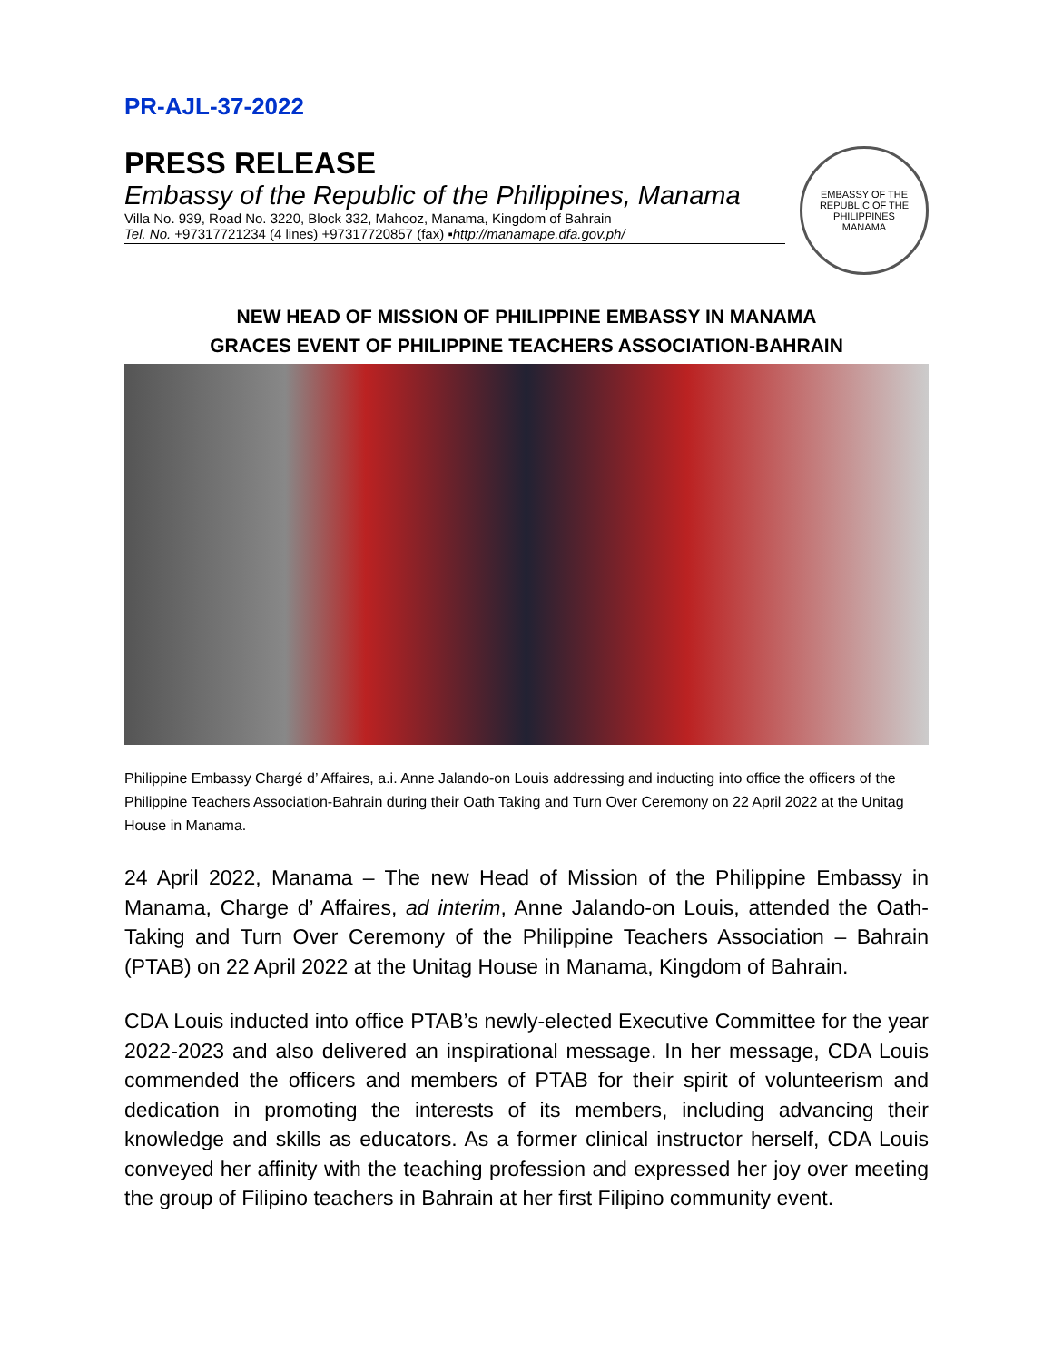PR-AJL-37-2022
PRESS RELEASE
Embassy of the Republic of the Philippines, Manama
Villa No. 939, Road No. 3220, Block 332, Mahooz, Manama, Kingdom of Bahrain
Tel. No. +97317721234 (4 lines) +97317720857 (fax) ▪http://manamape.dfa.gov.ph/
EMBASSY OF THE REPUBLIC OF THE PHILIPPINES
MANAMA
NEW HEAD OF MISSION OF PHILIPPINE EMBASSY IN MANAMA
GRACES EVENT OF PHILIPPINE TEACHERS ASSOCIATION-BAHRAIN
Philippine Embassy Chargé d’ Affaires, a.i. Anne Jalando-on Louis addressing and inducting into office the officers of the Philippine Teachers Association-Bahrain during their Oath Taking and Turn Over Ceremony on 22 April 2022 at the Unitag House in Manama.
24 April 2022, Manama – The new Head of Mission of the Philippine Embassy in Manama, Charge d’ Affaires, ad interim, Anne Jalando-on Louis, attended the Oath-Taking and Turn Over Ceremony of the Philippine Teachers Association – Bahrain (PTAB) on 22 April 2022 at the Unitag House in Manama, Kingdom of Bahrain.
CDA Louis inducted into office PTAB’s newly-elected Executive Committee for the year 2022-2023 and also delivered an inspirational message. In her message, CDA Louis commended the officers and members of PTAB for their spirit of volunteerism and dedication in promoting the interests of its members, including advancing their knowledge and skills as educators. As a former clinical instructor herself, CDA Louis conveyed her affinity with the teaching profession and expressed her joy over meeting the group of Filipino teachers in Bahrain at her first Filipino community event.